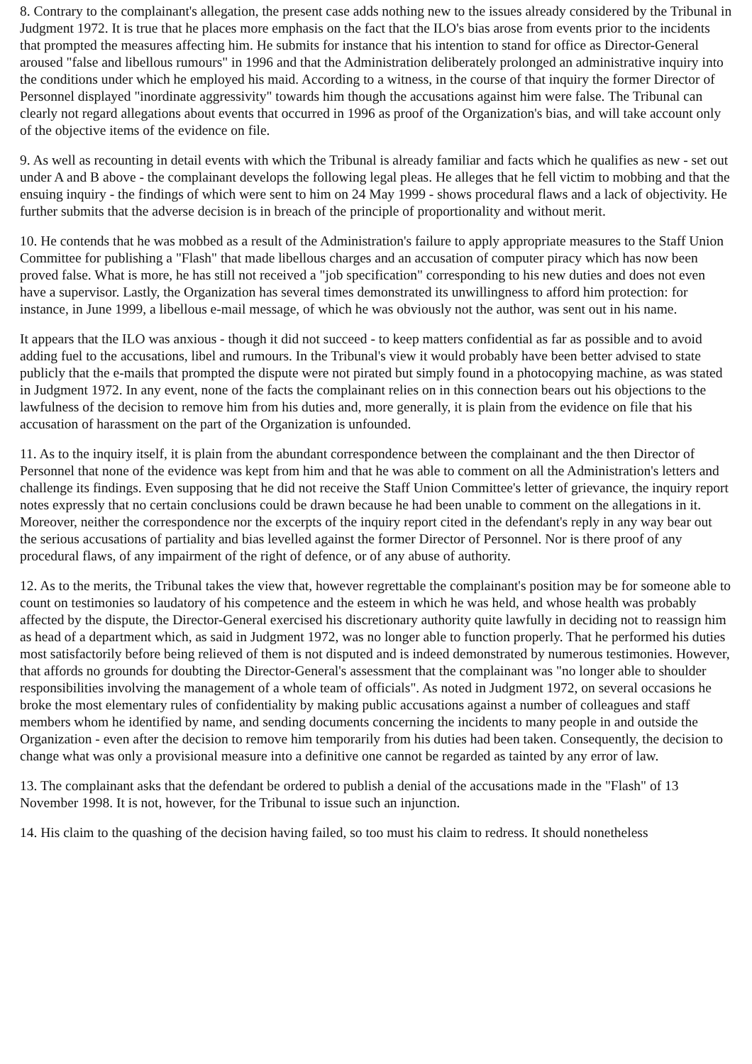8. Contrary to the complainant's allegation, the present case adds nothing new to the issues already considered by the Tribunal in Judgment 1972. It is true that he places more emphasis on the fact that the ILO's bias arose from events prior to the incidents that prompted the measures affecting him. He submits for instance that his intention to stand for office as Director-General aroused "false and libellous rumours" in 1996 and that the Administration deliberately prolonged an administrative inquiry into the conditions under which he employed his maid. According to a witness, in the course of that inquiry the former Director of Personnel displayed "inordinate aggressivity" towards him though the accusations against him were false. The Tribunal can clearly not regard allegations about events that occurred in 1996 as proof of the Organization's bias, and will take account only of the objective items of the evidence on file.
9. As well as recounting in detail events with which the Tribunal is already familiar and facts which he qualifies as new - set out under A and B above - the complainant develops the following legal pleas. He alleges that he fell victim to mobbing and that the ensuing inquiry - the findings of which were sent to him on 24 May 1999 - shows procedural flaws and a lack of objectivity. He further submits that the adverse decision is in breach of the principle of proportionality and without merit.
10. He contends that he was mobbed as a result of the Administration's failure to apply appropriate measures to the Staff Union Committee for publishing a "Flash" that made libellous charges and an accusation of computer piracy which has now been proved false. What is more, he has still not received a "job specification" corresponding to his new duties and does not even have a supervisor. Lastly, the Organization has several times demonstrated its unwillingness to afford him protection: for instance, in June 1999, a libellous e-mail message, of which he was obviously not the author, was sent out in his name.
It appears that the ILO was anxious - though it did not succeed - to keep matters confidential as far as possible and to avoid adding fuel to the accusations, libel and rumours. In the Tribunal's view it would probably have been better advised to state publicly that the e-mails that prompted the dispute were not pirated but simply found in a photocopying machine, as was stated in Judgment 1972. In any event, none of the facts the complainant relies on in this connection bears out his objections to the lawfulness of the decision to remove him from his duties and, more generally, it is plain from the evidence on file that his accusation of harassment on the part of the Organization is unfounded.
11. As to the inquiry itself, it is plain from the abundant correspondence between the complainant and the then Director of Personnel that none of the evidence was kept from him and that he was able to comment on all the Administration's letters and challenge its findings. Even supposing that he did not receive the Staff Union Committee's letter of grievance, the inquiry report notes expressly that no certain conclusions could be drawn because he had been unable to comment on the allegations in it. Moreover, neither the correspondence nor the excerpts of the inquiry report cited in the defendant's reply in any way bear out the serious accusations of partiality and bias levelled against the former Director of Personnel. Nor is there proof of any procedural flaws, of any impairment of the right of defence, or of any abuse of authority.
12. As to the merits, the Tribunal takes the view that, however regrettable the complainant's position may be for someone able to count on testimonies so laudatory of his competence and the esteem in which he was held, and whose health was probably affected by the dispute, the Director-General exercised his discretionary authority quite lawfully in deciding not to reassign him as head of a department which, as said in Judgment 1972, was no longer able to function properly. That he performed his duties most satisfactorily before being relieved of them is not disputed and is indeed demonstrated by numerous testimonies. However, that affords no grounds for doubting the Director-General's assessment that the complainant was "no longer able to shoulder responsibilities involving the management of a whole team of officials". As noted in Judgment 1972, on several occasions he broke the most elementary rules of confidentiality by making public accusations against a number of colleagues and staff members whom he identified by name, and sending documents concerning the incidents to many people in and outside the Organization - even after the decision to remove him temporarily from his duties had been taken. Consequently, the decision to change what was only a provisional measure into a definitive one cannot be regarded as tainted by any error of law.
13. The complainant asks that the defendant be ordered to publish a denial of the accusations made in the "Flash" of 13 November 1998. It is not, however, for the Tribunal to issue such an injunction.
14. His claim to the quashing of the decision having failed, so too must his claim to redress. It should nonetheless